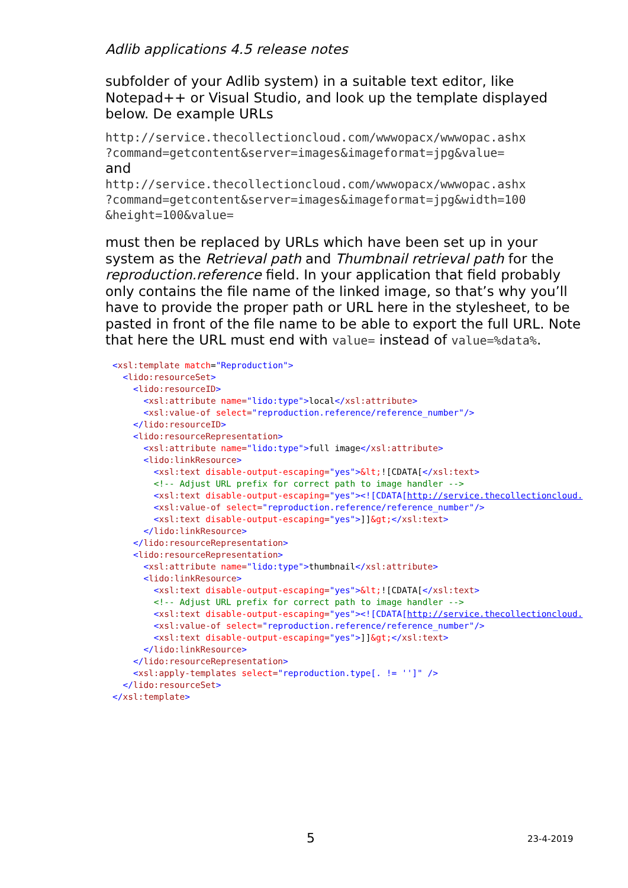Adlib applications 4.5 release notes
subfolder of your Adlib system) in a suitable text editor, like Notepad++ or Visual Studio, and look up the template displayed below. De example URLs
http://service.thecollectioncloud.com/wwwopacx/wwwopac.ashx
?command=getcontent&server=images&imageformat=jpg&value=
and
http://service.thecollectioncloud.com/wwwopacx/wwwopac.ashx
?command=getcontent&server=images&imageformat=jpg&width=100
&height=100&value=
must then be replaced by URLs which have been set up in your system as the Retrieval path and Thumbnail retrieval path for the reproduction.reference field. In your application that field probably only contains the file name of the linked image, so that’s why you’ll have to provide the proper path or URL here in the stylesheet, to be pasted in front of the file name to be able to export the full URL. Note that here the URL must end with value= instead of value=%data%.
<xsl:template match="Reproduction"> <lido:resourceSet> <lido:resourceID> <xsl:attribute name="lido:type">local</xsl:attribute> <xsl:value-of select="reproduction.reference/reference_number"/> </lido:resourceID> <lido:resourceRepresentation> <xsl:attribute name="lido:type">full image</xsl:attribute> <lido:linkResource> <xsl:text disable-output-escaping="yes">&lt;![CDATA[</xsl:text> <!-- Adjust URL prefix for correct path to image handler --> <xsl:text disable-output-escaping="yes"><![CDATA[http://service.thecollectioncloud. <xsl:value-of select="reproduction.reference/reference_number"/> <xsl:text disable-output-escaping="yes">]]&gt;</xsl:text> </lido:linkResource> </lido:resourceRepresentation> <lido:resourceRepresentation> <xsl:attribute name="lido:type">thumbnail</xsl:attribute> <lido:linkResource> <xsl:text disable-output-escaping="yes">&lt;![CDATA[</xsl:text> <!-- Adjust URL prefix for correct path to image handler --> <xsl:text disable-output-escaping="yes"><![CDATA[http://service.thecollectioncloud. <xsl:value-of select="reproduction.reference/reference_number"/> <xsl:text disable-output-escaping="yes">]]&gt;</xsl:text> </lido:linkResource> </lido:resourceRepresentation> <xsl:apply-templates select="reproduction.type[. != '']" /> </lido:resourceSet> </xsl:template>
5 23-4-2019